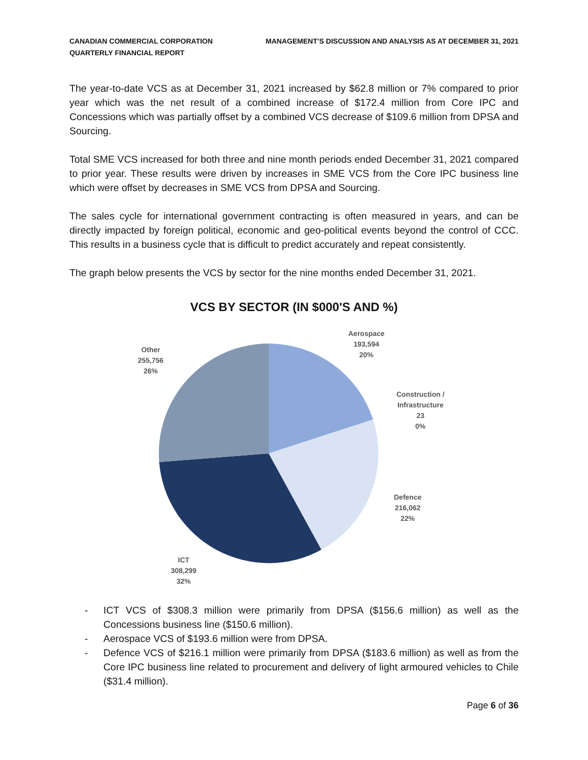CANADIAN COMMERCIAL CORPORATION
QUARTERLY FINANCIAL REPORT
MANAGEMENT’S DISCUSSION AND ANALYSIS AS AT DECEMBER 31, 2021
The year-to-date VCS as at December 31, 2021 increased by $62.8 million or 7% compared to prior year which was the net result of a combined increase of $172.4 million from Core IPC and Concessions which was partially offset by a combined VCS decrease of $109.6 million from DPSA and Sourcing.
Total SME VCS increased for both three and nine month periods ended December 31, 2021 compared to prior year. These results were driven by increases in SME VCS from the Core IPC business line which were offset by decreases in SME VCS from DPSA and Sourcing.
The sales cycle for international government contracting is often measured in years, and can be directly impacted by foreign political, economic and geo-political events beyond the control of CCC. This results in a business cycle that is difficult to predict accurately and repeat consistently.
The graph below presents the VCS by sector for the nine months ended December 31, 2021.
VCS BY SECTOR (IN $000'S AND %)
Aerospace
193,594
20%
Construction /
Infrastructure
23
0%
Defence
216,062
22%
ICT
308,299
32%
Other
255,756
26%
- ICT VCS of $308.3 million were primarily from DPSA ($156.6 million) as well as the Concessions business line ($150.6 million).
- Aerospace VCS of $193.6 million were from DPSA.
- Defence VCS of $216.1 million were primarily from DPSA ($183.6 million) as well as from the Core IPC business line related to procurement and delivery of light armoured vehicles to Chile ($31.4 million).
Page 6 of 36